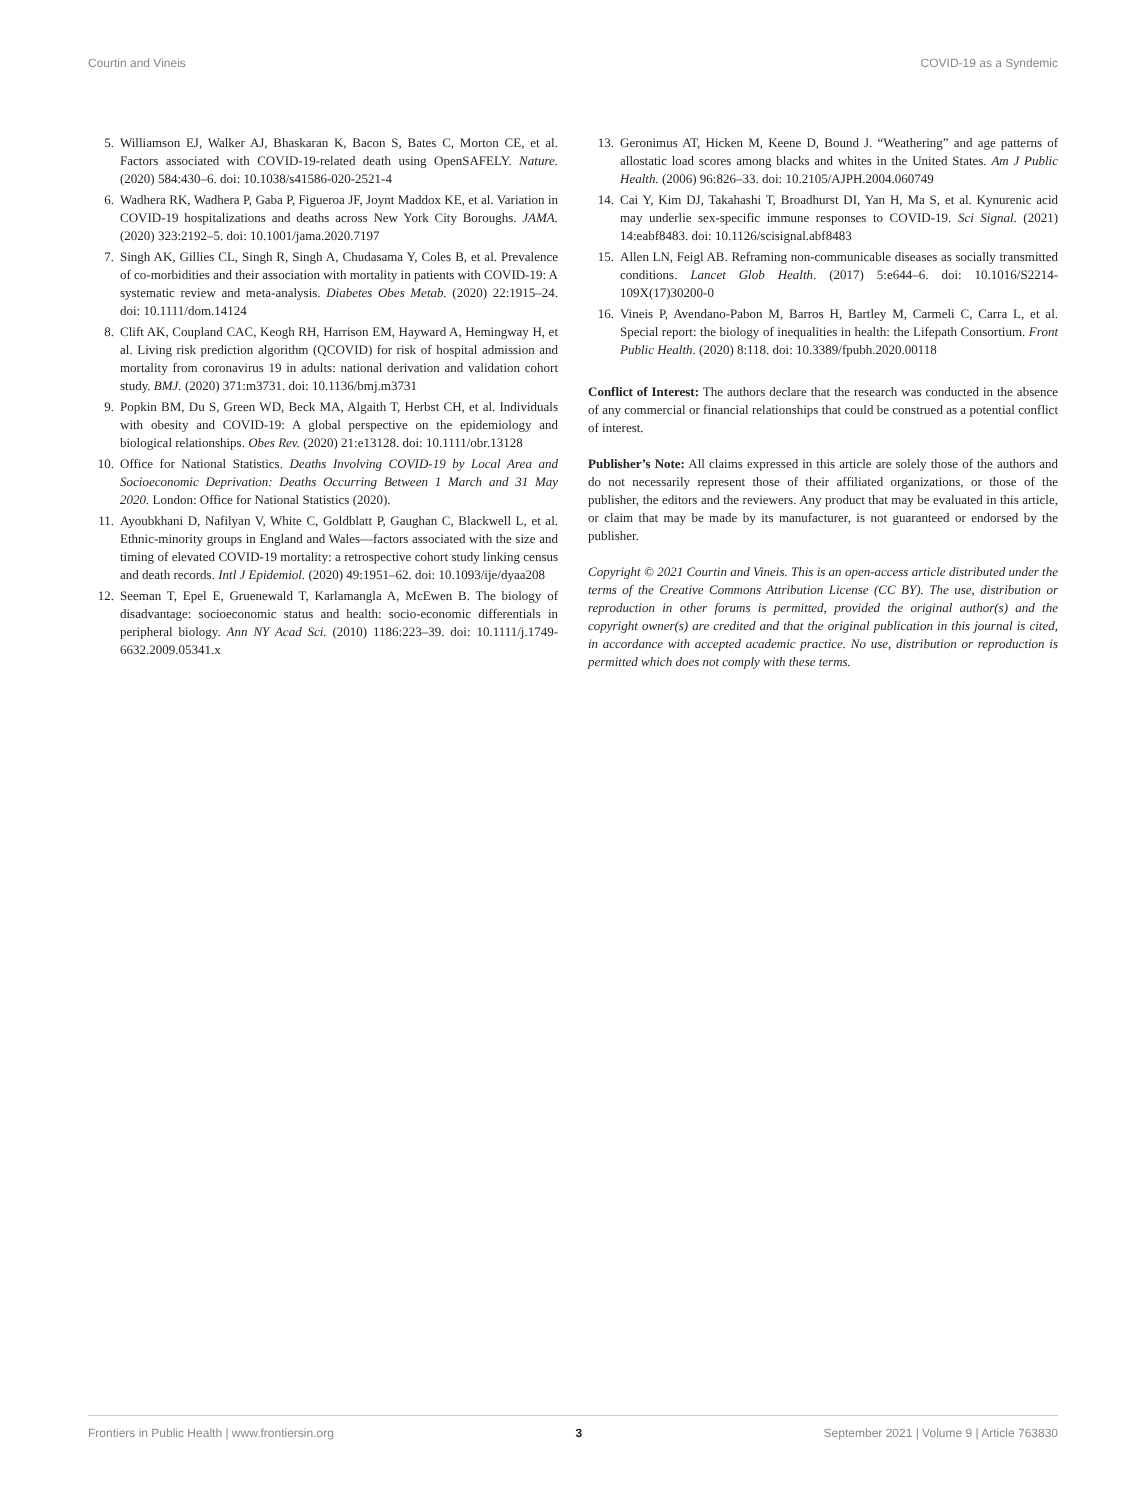Courtin and Vineis COVID-19 as a Syndemic
5. Williamson EJ, Walker AJ, Bhaskaran K, Bacon S, Bates C, Morton CE, et al. Factors associated with COVID-19-related death using OpenSAFELY. Nature. (2020) 584:430–6. doi: 10.1038/s41586-020-2521-4
6. Wadhera RK, Wadhera P, Gaba P, Figueroa JF, Joynt Maddox KE, et al. Variation in COVID-19 hospitalizations and deaths across New York City Boroughs. JAMA. (2020) 323:2192–5. doi: 10.1001/jama.2020.7197
7. Singh AK, Gillies CL, Singh R, Singh A, Chudasama Y, Coles B, et al. Prevalence of co-morbidities and their association with mortality in patients with COVID-19: A systematic review and meta-analysis. Diabetes Obes Metab. (2020) 22:1915–24. doi: 10.1111/dom.14124
8. Clift AK, Coupland CAC, Keogh RH, Harrison EM, Hayward A, Hemingway H, et al. Living risk prediction algorithm (QCOVID) for risk of hospital admission and mortality from coronavirus 19 in adults: national derivation and validation cohort study. BMJ. (2020) 371:m3731. doi: 10.1136/bmj.m3731
9. Popkin BM, Du S, Green WD, Beck MA, Algaith T, Herbst CH, et al. Individuals with obesity and COVID-19: A global perspective on the epidemiology and biological relationships. Obes Rev. (2020) 21:e13128. doi: 10.1111/obr.13128
10. Office for National Statistics. Deaths Involving COVID-19 by Local Area and Socioeconomic Deprivation: Deaths Occurring Between 1 March and 31 May 2020. London: Office for National Statistics (2020).
11. Ayoubkhani D, Nafilyan V, White C, Goldblatt P, Gaughan C, Blackwell L, et al. Ethnic-minority groups in England and Wales—factors associated with the size and timing of elevated COVID-19 mortality: a retrospective cohort study linking census and death records. Intl J Epidemiol. (2020) 49:1951–62. doi: 10.1093/ije/dyaa208
12. Seeman T, Epel E, Gruenewald T, Karlamangla A, McEwen B. The biology of disadvantage: socioeconomic status and health: socio-economic differentials in peripheral biology. Ann NY Acad Sci. (2010) 1186:223–39. doi: 10.1111/j.1749-6632.2009.05341.x
13. Geronimus AT, Hicken M, Keene D, Bound J. “Weathering” and age patterns of allostatic load scores among blacks and whites in the United States. Am J Public Health. (2006) 96:826–33. doi: 10.2105/AJPH.2004.060749
14. Cai Y, Kim DJ, Takahashi T, Broadhurst DI, Yan H, Ma S, et al. Kynurenic acid may underlie sex-specific immune responses to COVID-19. Sci Signal. (2021) 14:eabf8483. doi: 10.1126/scisignal.abf8483
15. Allen LN, Feigl AB. Reframing non-communicable diseases as socially transmitted conditions. Lancet Glob Health. (2017) 5:e644–6. doi: 10.1016/S2214-109X(17)30200-0
16. Vineis P, Avendano-Pabon M, Barros H, Bartley M, Carmeli C, Carra L, et al. Special report: the biology of inequalities in health: the Lifepath Consortium. Front Public Health. (2020) 8:118. doi: 10.3389/fpubh.2020.00118
Conflict of Interest: The authors declare that the research was conducted in the absence of any commercial or financial relationships that could be construed as a potential conflict of interest.
Publisher’s Note: All claims expressed in this article are solely those of the authors and do not necessarily represent those of their affiliated organizations, or those of the publisher, the editors and the reviewers. Any product that may be evaluated in this article, or claim that may be made by its manufacturer, is not guaranteed or endorsed by the publisher.
Copyright © 2021 Courtin and Vineis. This is an open-access article distributed under the terms of the Creative Commons Attribution License (CC BY). The use, distribution or reproduction in other forums is permitted, provided the original author(s) and the copyright owner(s) are credited and that the original publication in this journal is cited, in accordance with accepted academic practice. No use, distribution or reproduction is permitted which does not comply with these terms.
Frontiers in Public Health | www.frontiersin.org 3 September 2021 | Volume 9 | Article 763830